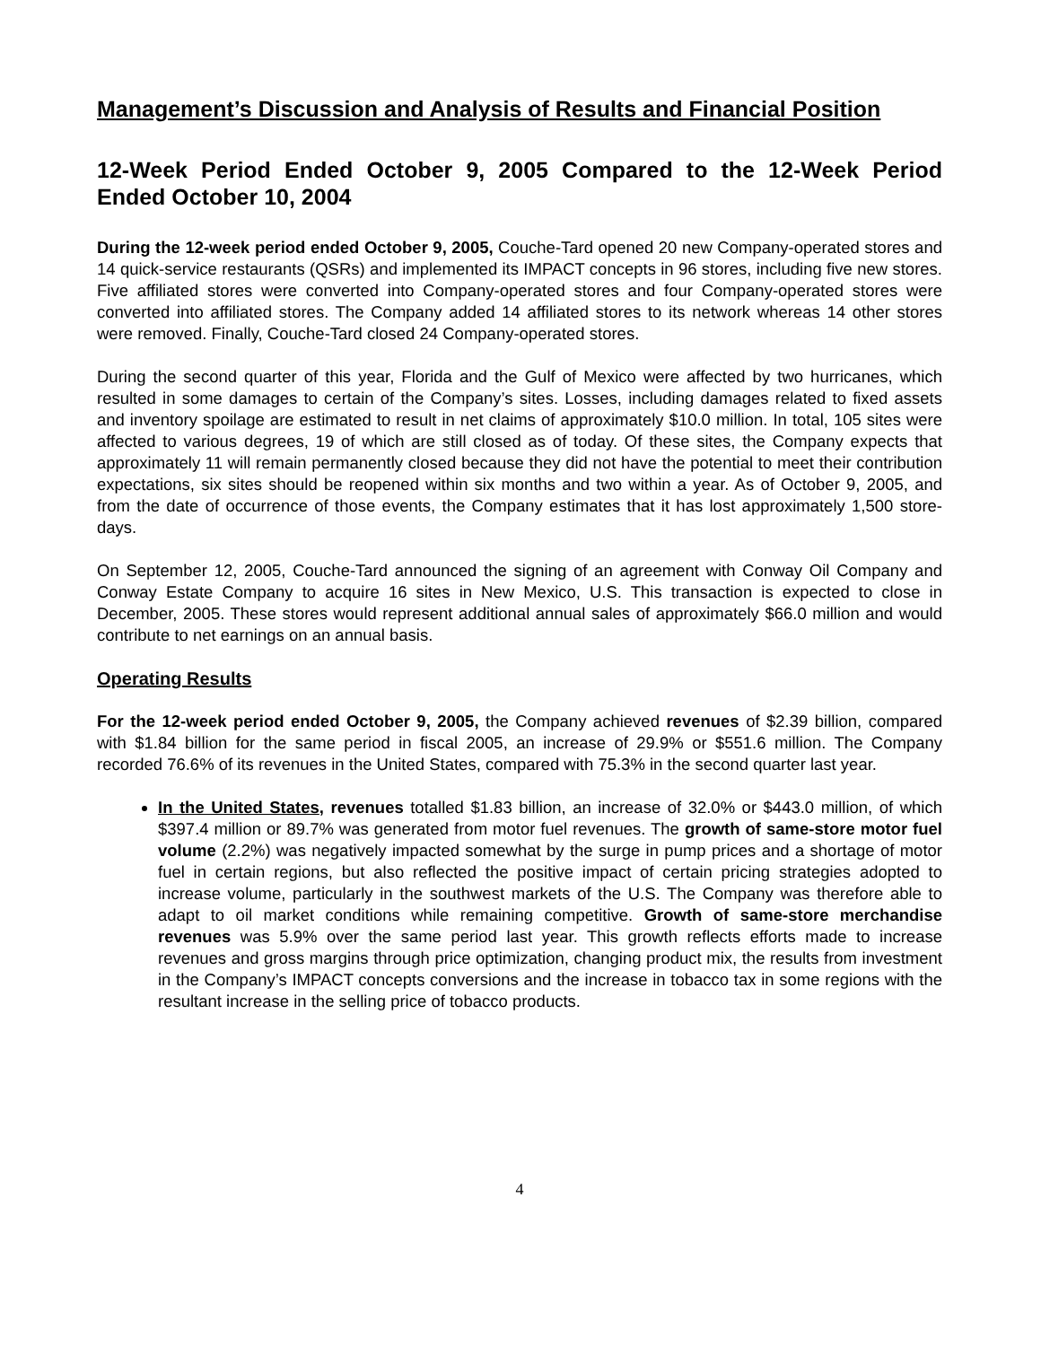Management’s Discussion and Analysis of Results and Financial Position
12-Week Period Ended October 9, 2005 Compared to the 12-Week Period Ended October 10, 2004
During the 12-week period ended October 9, 2005, Couche-Tard opened 20 new Company-operated stores and 14 quick-service restaurants (QSRs) and implemented its IMPACT concepts in 96 stores, including five new stores. Five affiliated stores were converted into Company-operated stores and four Company-operated stores were converted into affiliated stores. The Company added 14 affiliated stores to its network whereas 14 other stores were removed. Finally, Couche-Tard closed 24 Company-operated stores.
During the second quarter of this year, Florida and the Gulf of Mexico were affected by two hurricanes, which resulted in some damages to certain of the Company’s sites. Losses, including damages related to fixed assets and inventory spoilage are estimated to result in net claims of approximately $10.0 million. In total, 105 sites were affected to various degrees, 19 of which are still closed as of today. Of these sites, the Company expects that approximately 11 will remain permanently closed because they did not have the potential to meet their contribution expectations, six sites should be reopened within six months and two within a year. As of October 9, 2005, and from the date of occurrence of those events, the Company estimates that it has lost approximately 1,500 store-days.
On September 12, 2005, Couche-Tard announced the signing of an agreement with Conway Oil Company and Conway Estate Company to acquire 16 sites in New Mexico, U.S. This transaction is expected to close in December, 2005. These stores would represent additional annual sales of approximately $66.0 million and would contribute to net earnings on an annual basis.
Operating Results
For the 12-week period ended October 9, 2005, the Company achieved revenues of $2.39 billion, compared with $1.84 billion for the same period in fiscal 2005, an increase of 29.9% or $551.6 million. The Company recorded 76.6% of its revenues in the United States, compared with 75.3% in the second quarter last year.
In the United States, revenues totalled $1.83 billion, an increase of 32.0% or $443.0 million, of which $397.4 million or 89.7% was generated from motor fuel revenues. The growth of same-store motor fuel volume (2.2%) was negatively impacted somewhat by the surge in pump prices and a shortage of motor fuel in certain regions, but also reflected the positive impact of certain pricing strategies adopted to increase volume, particularly in the southwest markets of the U.S. The Company was therefore able to adapt to oil market conditions while remaining competitive. Growth of same-store merchandise revenues was 5.9% over the same period last year. This growth reflects efforts made to increase revenues and gross margins through price optimization, changing product mix, the results from investment in the Company’s IMPACT concepts conversions and the increase in tobacco tax in some regions with the resultant increase in the selling price of tobacco products.
4